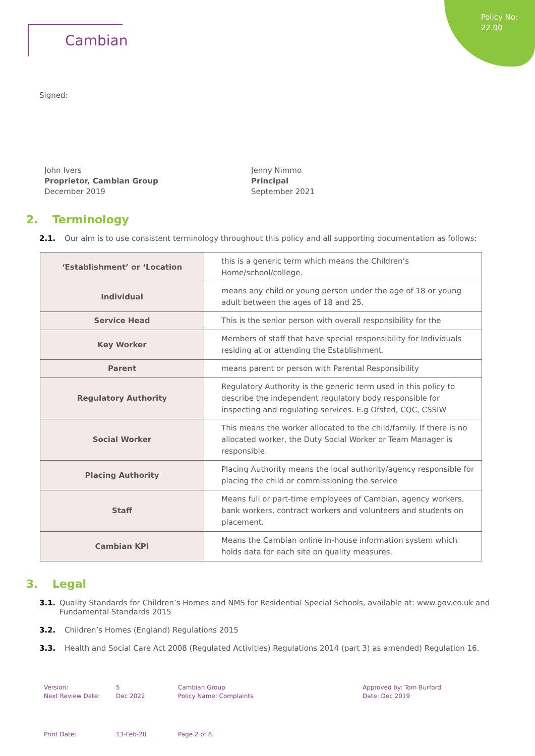Policy No:
22.00
Cambian
Signed:
John Ivers
Proprietor, Cambian Group
December 2019
Jenny Nimmo
Principal
September 2021
2. Terminology
2.1. Our aim is to use consistent terminology throughout this policy and all supporting documentation as follows:
| ‘Establishment’ or ‘Location | this is a generic term which means the Children’s Home/school/college. |
| Individual | means any child or young person under the age of 18 or young adult between the ages of 18 and 25. |
| Service Head | This is the senior person with overall responsibility for the |
| Key Worker | Members of staff that have special responsibility for Individuals residing at or attending the Establishment. |
| Parent | means parent or person with Parental Responsibility |
| Regulatory Authority | Regulatory Authority is the generic term used in this policy to describe the independent regulatory body responsible for inspecting and regulating services. E.g Ofsted, CQC, CSSIW |
| Social Worker | This means the worker allocated to the child/family. If there is no allocated worker, the Duty Social Worker or Team Manager is responsible. |
| Placing Authority | Placing Authority means the local authority/agency responsible for placing the child or commissioning the service |
| Staff | Means full or part-time employees of Cambian, agency workers, bank workers, contract workers and volunteers and students on placement. |
| Cambian KPI | Means the Cambian online in-house information system which holds data for each site on quality measures. |
3. Legal
3.1. Quality Standards for Children’s Homes and NMS for Residential Special Schools, available at: www.gov.co.uk and Fundamental Standards 2015
3.2. Children’s Homes (England) Regulations 2015
3.3. Health and Social Care Act 2008 (Regulated Activities) Regulations 2014 (part 3) as amended) Regulation 16.
Version:
Next Review Date:
5
Dec 2022
Cambian Group
Policy Name: Complaints
Approved by: Tom Burford
Date: Dec 2019
Print Date: 13-Feb-20 Page 2 of 8